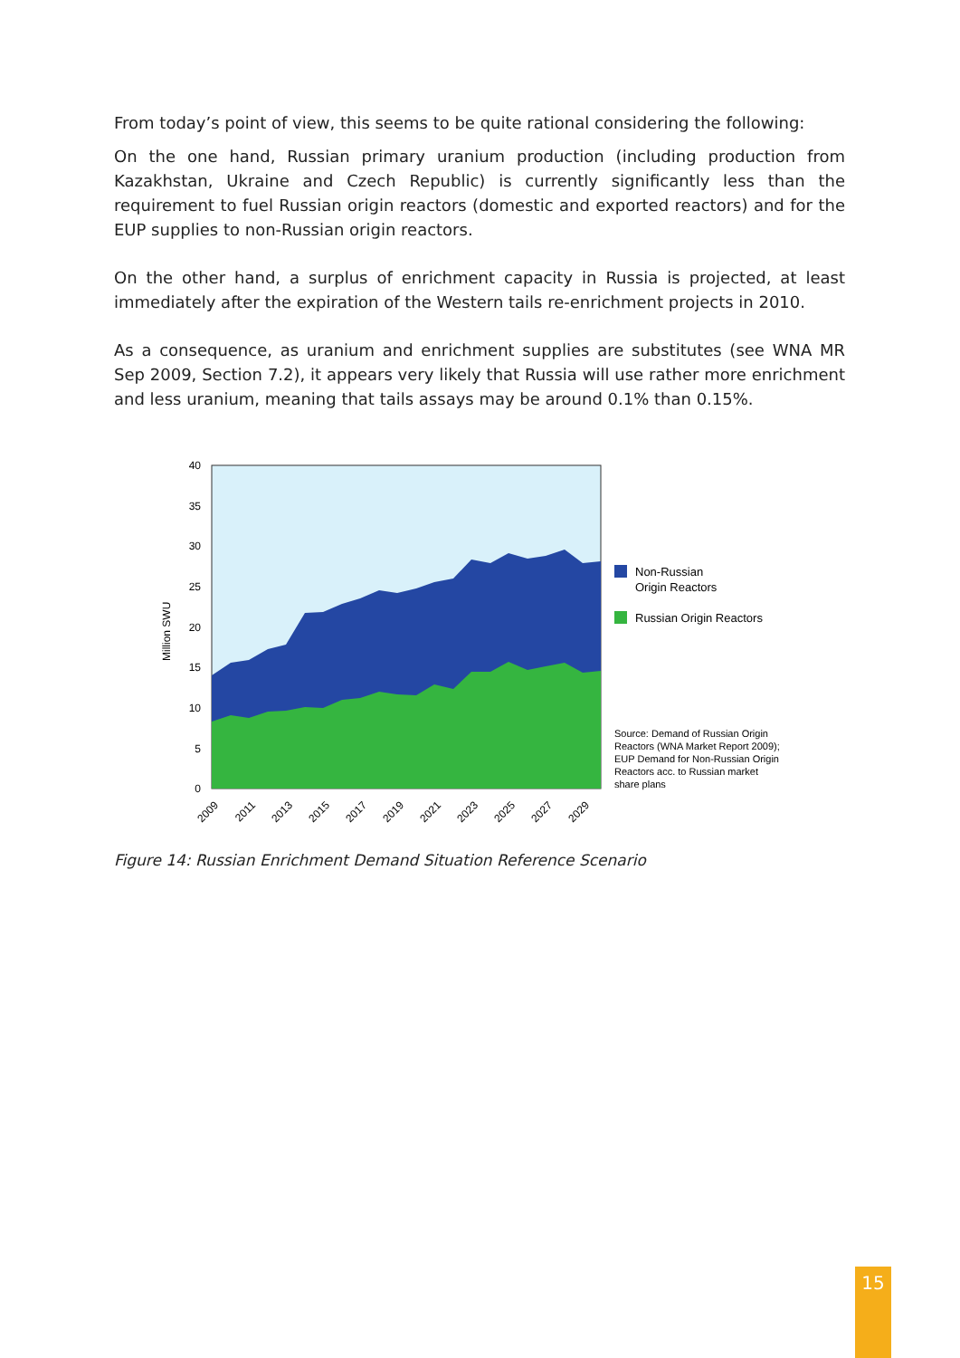From today’s point of view, this seems to be quite rational considering the following:
On the one hand, Russian primary uranium production (including production from Kazakhstan, Ukraine and Czech Republic) is currently significantly less than the requirement to fuel Russian origin reactors (domestic and exported reactors) and for the EUP supplies to non-Russian origin reactors.
On the other hand, a surplus of enrichment capacity in Russia is projected, at least immediately after the expiration of the Western tails re-enrichment projects in 2010.
As a consequence, as uranium and enrichment supplies are substitutes (see WNA MR Sep 2009, Section 7.2), it appears very likely that Russia will use rather more enrichment and less uranium, meaning that tails assays may be around 0.1% than 0.15%.
40
35
30
25
20
15
10
5
0
Million SWU
2009
2011
2013
2015
2017
2019
2021
2023
2025
2027
2029
Non-Russian
Origin Reactors
Russian Origin Reactors
Source: Demand of Russian Origin
Reactors (WNA Market Report 2009);
EUP Demand for Non-Russian Origin
Reactors acc. to Russian market
share plans
Figure 14: Russian Enrichment Demand Situation Reference Scenario
15